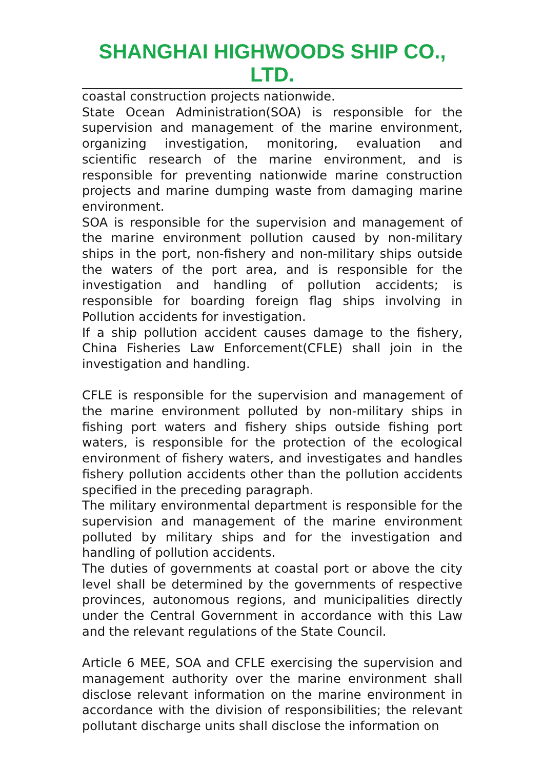SHANGHAI HIGHWOODS SHIP CO., LTD.
coastal construction projects nationwide.
State Ocean Administration(SOA) is responsible for the supervision and management of the marine environment, organizing investigation, monitoring, evaluation and scientific research of the marine environment, and is responsible for preventing nationwide marine construction projects and marine dumping waste from damaging marine environment.
SOA is responsible for the supervision and management of the marine environment pollution caused by non-military ships in the port, non-fishery and non-military ships outside the waters of the port area, and is responsible for the investigation and handling of pollution accidents; is responsible for boarding foreign flag ships involving in Pollution accidents for investigation.
If a ship pollution accident causes damage to the fishery, China Fisheries Law Enforcement(CFLE) shall join in the investigation and handling.
CFLE is responsible for the supervision and management of the marine environment polluted by non-military ships in fishing port waters and fishery ships outside fishing port waters, is responsible for the protection of the ecological environment of fishery waters, and investigates and handles fishery pollution accidents other than the pollution accidents specified in the preceding paragraph.
The military environmental department is responsible for the supervision and management of the marine environment polluted by military ships and for the investigation and handling of pollution accidents.
The duties of governments at coastal port or above the city level shall be determined by the governments of respective provinces, autonomous regions, and municipalities directly under the Central Government in accordance with this Law and the relevant regulations of the State Council.
Article 6 MEE, SOA and CFLE exercising the supervision and management authority over the marine environment shall disclose relevant information on the marine environment in accordance with the division of responsibilities; the relevant pollutant discharge units shall disclose the information on